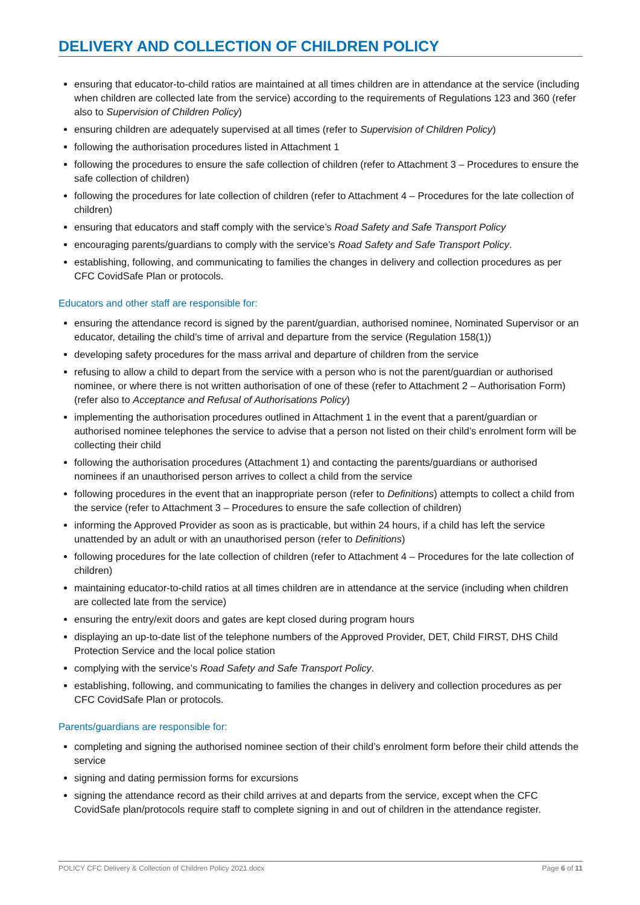DELIVERY AND COLLECTION OF CHILDREN POLICY
ensuring that educator-to-child ratios are maintained at all times children are in attendance at the service (including when children are collected late from the service) according to the requirements of Regulations 123 and 360 (refer also to Supervision of Children Policy)
ensuring children are adequately supervised at all times (refer to Supervision of Children Policy)
following the authorisation procedures listed in Attachment 1
following the procedures to ensure the safe collection of children (refer to Attachment 3 – Procedures to ensure the safe collection of children)
following the procedures for late collection of children (refer to Attachment 4 – Procedures for the late collection of children)
ensuring that educators and staff comply with the service’s Road Safety and Safe Transport Policy
encouraging parents/guardians to comply with the service’s Road Safety and Safe Transport Policy.
establishing, following, and communicating to families the changes in delivery and collection procedures as per CFC CovidSafe Plan or protocols.
Educators and other staff are responsible for:
ensuring the attendance record is signed by the parent/guardian, authorised nominee, Nominated Supervisor or an educator, detailing the child’s time of arrival and departure from the service (Regulation 158(1))
developing safety procedures for the mass arrival and departure of children from the service
refusing to allow a child to depart from the service with a person who is not the parent/guardian or authorised nominee, or where there is not written authorisation of one of these (refer to Attachment 2 – Authorisation Form) (refer also to Acceptance and Refusal of Authorisations Policy)
implementing the authorisation procedures outlined in Attachment 1 in the event that a parent/guardian or authorised nominee telephones the service to advise that a person not listed on their child’s enrolment form will be collecting their child
following the authorisation procedures (Attachment 1) and contacting the parents/guardians or authorised nominees if an unauthorised person arrives to collect a child from the service
following procedures in the event that an inappropriate person (refer to Definitions) attempts to collect a child from the service (refer to Attachment 3 – Procedures to ensure the safe collection of children)
informing the Approved Provider as soon as is practicable, but within 24 hours, if a child has left the service unattended by an adult or with an unauthorised person (refer to Definitions)
following procedures for the late collection of children (refer to Attachment 4 – Procedures for the late collection of children)
maintaining educator-to-child ratios at all times children are in attendance at the service (including when children are collected late from the service)
ensuring the entry/exit doors and gates are kept closed during program hours
displaying an up-to-date list of the telephone numbers of the Approved Provider, DET, Child FIRST, DHS Child Protection Service and the local police station
complying with the service’s Road Safety and Safe Transport Policy.
establishing, following, and communicating to families the changes in delivery and collection procedures as per CFC CovidSafe Plan or protocols.
Parents/guardians are responsible for:
completing and signing the authorised nominee section of their child’s enrolment form before their child attends the service
signing and dating permission forms for excursions
signing the attendance record as their child arrives at and departs from the service, except when the CFC CovidSafe plan/protocols require staff to complete signing in and out of children in the attendance register.
POLICY CFC Delivery & Collection of Children Policy 2021.docx Page 6 of 11